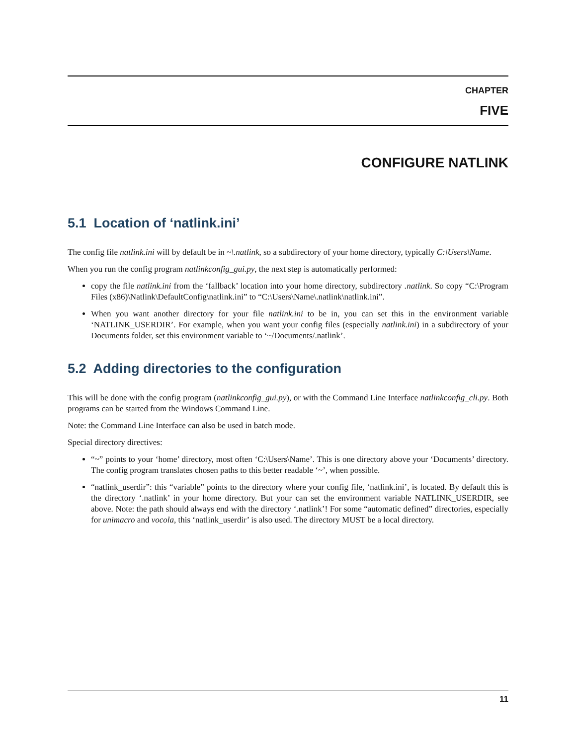CHAPTER
FIVE
CONFIGURE NATLINK
5.1 Location of ‘natlink.ini’
The config file natlink.ini will by default be in ~\.natlink, so a subdirectory of your home directory, typically C:\Users\Name.
When you run the config program natlinkconfig_gui.py, the next step is automatically performed:
copy the file natlink.ini from the ‘fallback’ location into your home directory, subdirectory .natlink. So copy “C:\Program Files (x86)\Natlink\DefaultConfig\natlink.ini” to “C:\Users\Name\.natlink\natlink.ini”.
When you want another directory for your file natlink.ini to be in, you can set this in the environment variable ‘NATLINK_USERDIR’. For example, when you want your config files (especially natlink.ini) in a subdirectory of your Documents folder, set this environment variable to ‘~/Documents/.natlink’.
5.2 Adding directories to the configuration
This will be done with the config program (natlinkconfig_gui.py), or with the Command Line Interface natlinkconfig_cli.py. Both programs can be started from the Windows Command Line.
Note: the Command Line Interface can also be used in batch mode.
Special directory directives:
“~” points to your ‘home’ directory, most often ‘C:\Users\Name’. This is one directory above your ‘Documents’ directory. The config program translates chosen paths to this better readable ‘~’, when possible.
“natlink_userdir”: this “variable” points to the directory where your config file, ‘natlink.ini’, is located. By default this is the directory ‘.natlink’ in your home directory. But your can set the environment variable NATLINK_USERDIR, see above. Note: the path should always end with the directory ‘.natlink’! For some “automatic defined” directories, especially for unimacro and vocola, this ‘natlink_userdir’ is also used. The directory MUST be a local directory.
11